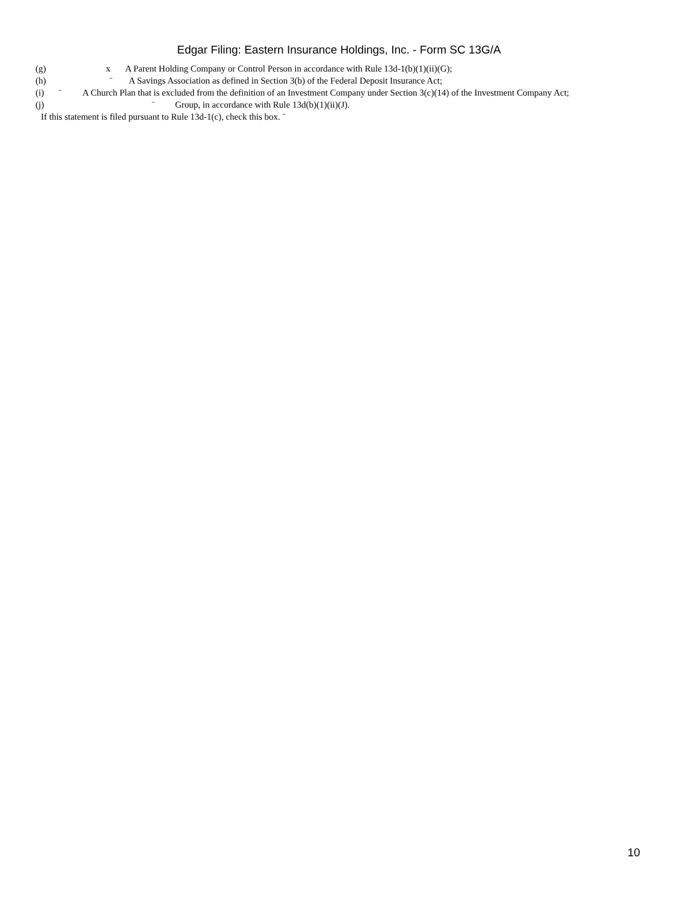Edgar Filing: Eastern Insurance Holdings, Inc. - Form SC 13G/A
(g) x A Parent Holding Company or Control Person in accordance with Rule 13d-1(b)(1)(ii)(G);
(h) ¨ A Savings Association as defined in Section 3(b) of the Federal Deposit Insurance Act;
(i) ¨ A Church Plan that is excluded from the definition of an Investment Company under Section 3(c)(14) of the Investment Company Act;
(j) ¨ Group, in accordance with Rule 13d(b)(1)(ii)(J).
If this statement is filed pursuant to Rule 13d-1(c), check this box. ¨
10